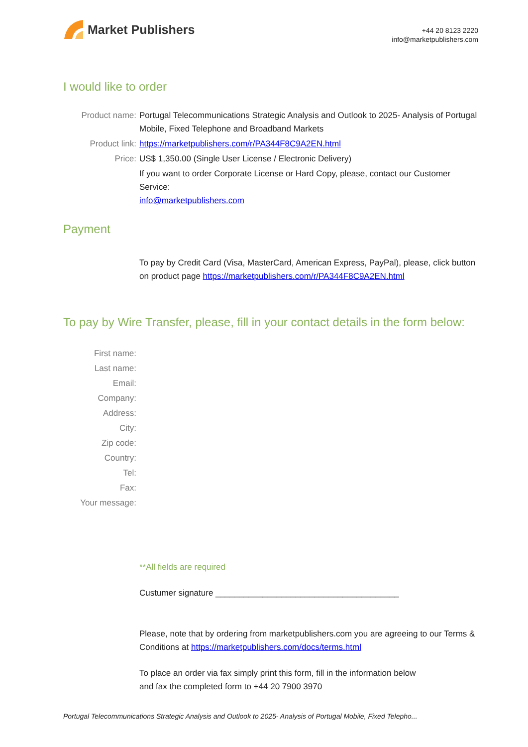Market Publishers
+44 20 8123 2220
info@marketpublishers.com
I would like to order
Product name: Portugal Telecommunications Strategic Analysis and Outlook to 2025- Analysis of Portugal Mobile, Fixed Telephone and Broadband Markets
Product link: https://marketpublishers.com/r/PA344F8C9A2EN.html
Price: US$ 1,350.00 (Single User License / Electronic Delivery)
If you want to order Corporate License or Hard Copy, please, contact our Customer Service:
info@marketpublishers.com
Payment
To pay by Credit Card (Visa, MasterCard, American Express, PayPal), please, click button on product page https://marketpublishers.com/r/PA344F8C9A2EN.html
To pay by Wire Transfer, please, fill in your contact details in the form below:
First name:
Last name:
Email:
Company:
Address:
City:
Zip code:
Country:
Tel:
Fax:
Your message:
**All fields are required
Custumer signature _______________________________________
Please, note that by ordering from marketpublishers.com you are agreeing to our Terms & Conditions at https://marketpublishers.com/docs/terms.html
To place an order via fax simply print this form, fill in the information below
and fax the completed form to +44 20 7900 3970
Portugal Telecommunications Strategic Analysis and Outlook to 2025- Analysis of Portugal Mobile, Fixed Telepho...